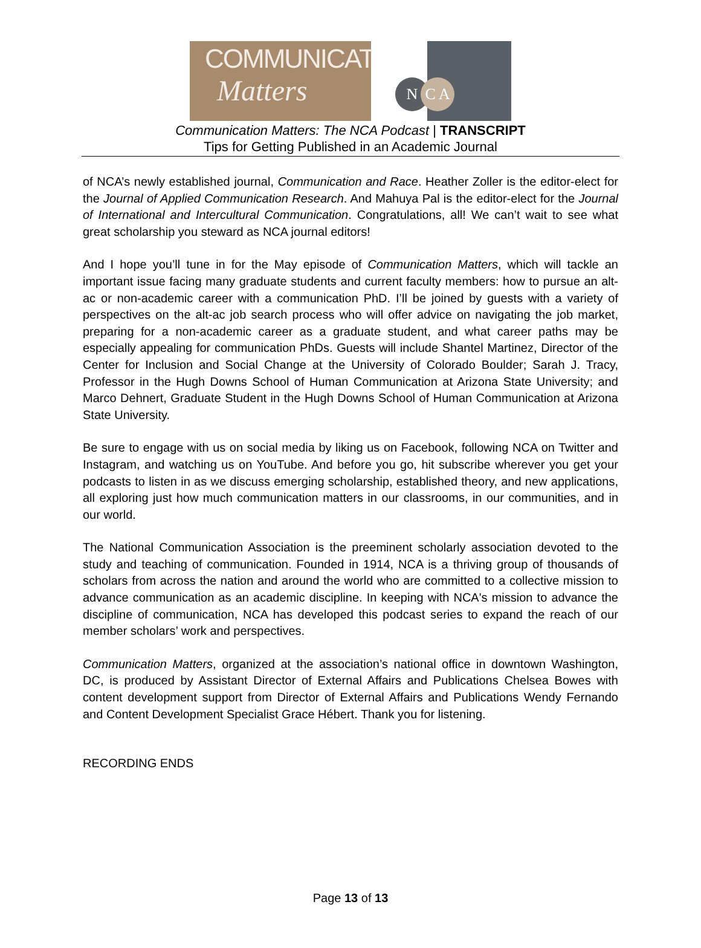COMMUNICATION
Matters
N C A
Communication Matters: The NCA Podcast | TRANSCRIPT
Tips for Getting Published in an Academic Journal
of NCA’s newly established journal, Communication and Race. Heather Zoller is the editor-elect for the Journal of Applied Communication Research. And Mahuya Pal is the editor-elect for the Journal of International and Intercultural Communication. Congratulations, all! We can’t wait to see what great scholarship you steward as NCA journal editors!
And I hope you’ll tune in for the May episode of Communication Matters, which will tackle an important issue facing many graduate students and current faculty members: how to pursue an alt-ac or non-academic career with a communication PhD. I’ll be joined by guests with a variety of perspectives on the alt-ac job search process who will offer advice on navigating the job market, preparing for a non-academic career as a graduate student, and what career paths may be especially appealing for communication PhDs. Guests will include Shantel Martinez, Director of the Center for Inclusion and Social Change at the University of Colorado Boulder; Sarah J. Tracy, Professor in the Hugh Downs School of Human Communication at Arizona State University; and Marco Dehnert, Graduate Student in the Hugh Downs School of Human Communication at Arizona State University.
Be sure to engage with us on social media by liking us on Facebook, following NCA on Twitter and Instagram, and watching us on YouTube. And before you go, hit subscribe wherever you get your podcasts to listen in as we discuss emerging scholarship, established theory, and new applications, all exploring just how much communication matters in our classrooms, in our communities, and in our world.
The National Communication Association is the preeminent scholarly association devoted to the study and teaching of communication. Founded in 1914, NCA is a thriving group of thousands of scholars from across the nation and around the world who are committed to a collective mission to advance communication as an academic discipline. In keeping with NCA's mission to advance the discipline of communication, NCA has developed this podcast series to expand the reach of our member scholars’ work and perspectives.
Communication Matters, organized at the association’s national office in downtown Washington, DC, is produced by Assistant Director of External Affairs and Publications Chelsea Bowes with content development support from Director of External Affairs and Publications Wendy Fernando and Content Development Specialist Grace Hébert. Thank you for listening.
RECORDING ENDS
Page 13 of 13